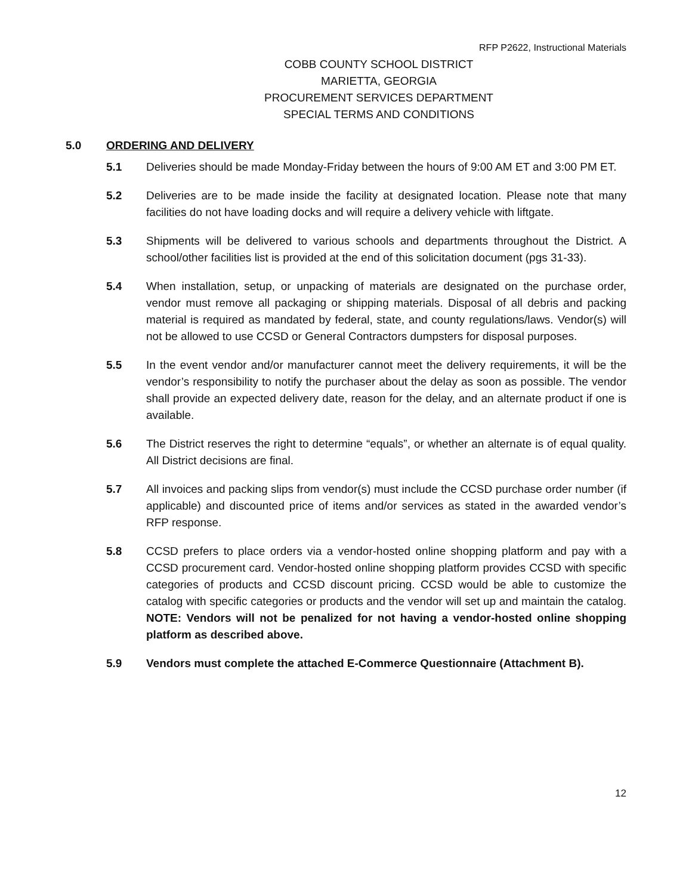RFP P2622, Instructional Materials
COBB COUNTY SCHOOL DISTRICT
MARIETTA, GEORGIA
PROCUREMENT SERVICES DEPARTMENT
SPECIAL TERMS AND CONDITIONS
5.0 ORDERING AND DELIVERY
5.1 Deliveries should be made Monday-Friday between the hours of 9:00 AM ET and 3:00 PM ET.
5.2 Deliveries are to be made inside the facility at designated location. Please note that many facilities do not have loading docks and will require a delivery vehicle with liftgate.
5.3 Shipments will be delivered to various schools and departments throughout the District. A school/other facilities list is provided at the end of this solicitation document (pgs 31-33).
5.4 When installation, setup, or unpacking of materials are designated on the purchase order, vendor must remove all packaging or shipping materials. Disposal of all debris and packing material is required as mandated by federal, state, and county regulations/laws. Vendor(s) will not be allowed to use CCSD or General Contractors dumpsters for disposal purposes.
5.5 In the event vendor and/or manufacturer cannot meet the delivery requirements, it will be the vendor’s responsibility to notify the purchaser about the delay as soon as possible. The vendor shall provide an expected delivery date, reason for the delay, and an alternate product if one is available.
5.6 The District reserves the right to determine “equals”, or whether an alternate is of equal quality. All District decisions are final.
5.7 All invoices and packing slips from vendor(s) must include the CCSD purchase order number (if applicable) and discounted price of items and/or services as stated in the awarded vendor’s RFP response.
5.8 CCSD prefers to place orders via a vendor-hosted online shopping platform and pay with a CCSD procurement card. Vendor-hosted online shopping platform provides CCSD with specific categories of products and CCSD discount pricing. CCSD would be able to customize the catalog with specific categories or products and the vendor will set up and maintain the catalog. NOTE: Vendors will not be penalized for not having a vendor-hosted online shopping platform as described above.
5.9 Vendors must complete the attached E-Commerce Questionnaire (Attachment B).
12